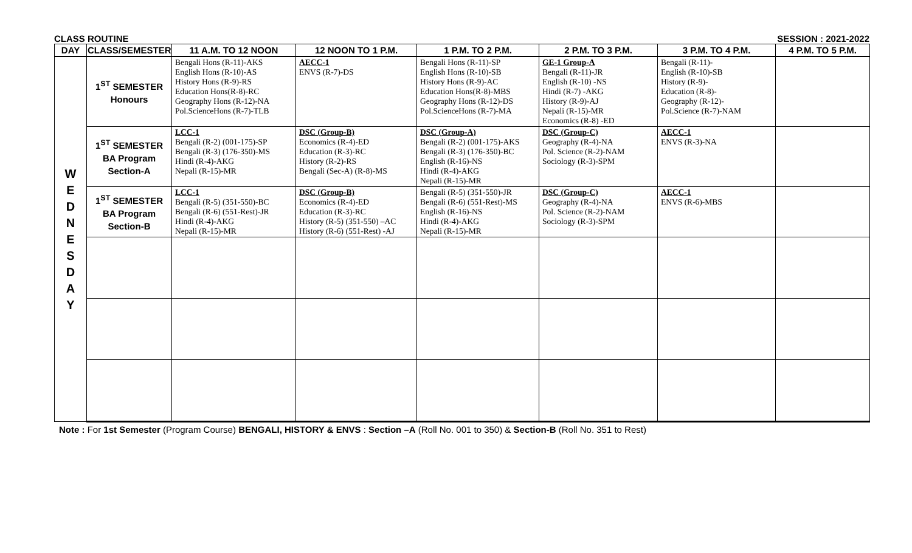CLASS ROUTINE SESSION : 2021-2022
| DAY | CLASS/SEMESTER | 11 A.M. TO 12 NOON | 12 NOON TO 1 P.M. | 1 P.M. TO 2 P.M. | 2 P.M. TO 3 P.M. | 3 P.M. TO 4 P.M. | 4 P.M. TO 5 P.M. |
| --- | --- | --- | --- | --- | --- | --- | --- |
| W E D N E S D A Y | 1<sup>ST</sup> SEMESTER Honours | Bengali Hons (R-11)-AKS English Hons (R-10)-AS History Hons (R-9)-RS Education Hons(R-8)-RC Geography Hons (R-12)-NA Pol.ScienceHons (R-7)-TLB | AECC-1 ENVS (R-7)-DS | Bengali Hons (R-11)-SP English Hons (R-10)-SB History Hons (R-9)-AC Education Hons(R-8)-MBS Geography Hons (R-12)-DS Pol.ScienceHons (R-7)-MA | GE-1 Group-A Bengali (R-11)-JR English (R-10) -NS Hindi (R-7) -AKG History (R-9)-AJ Nepali (R-15)-MR Economics (R-8) -ED | Bengali (R-11)- English (R-10)-SB History (R-9)- Education (R-8)- Geography (R-12)- Pol.Science (R-7)-NAM | |
| | 1<sup>ST</sup> SEMESTER BA Program Section-A | LCC-1 Bengali (R-2) (001-175)-SP Bengali (R-3) (176-350)-MS Hindi (R-4)-AKG Nepali (R-15)-MR | DSC (Group-B) Economics (R-4)-ED Education (R-3)-RC History (R-2)-RS Bengali (Sec-A) (R-8)-MS | DSC (Group-A) Bengali (R-2) (001-175)-AKS Bengali (R-3) (176-350)-BC English (R-16)-NS Hindi (R-4)-AKG Nepali (R-15)-MR | DSC (Group-C) Geography (R-4)-NA Pol. Science (R-2)-NAM Sociology (R-3)-SPM | AECC-1 ENVS (R-3)-NA | |
| | 1<sup>ST</sup> SEMESTER BA Program Section-B | LCC-1 Bengali (R-5) (351-550)-BC Bengali (R-6) (551-Rest)-JR Hindi (R-4)-AKG Nepali (R-15)-MR | DSC (Group-B) Economics (R-4)-ED Education (R-3)-RC History (R-5) (351-550) –AC History (R-6) (551-Rest) -AJ | Bengali (R-5) (351-550)-JR Bengali (R-6) (551-Rest)-MS English (R-16)-NS Hindi (R-4)-AKG Nepali (R-15)-MR | DSC (Group-C) Geography (R-4)-NA Pol. Science (R-2)-NAM Sociology (R-3)-SPM | AECC-1 ENVS (R-6)-MBS | |
Note : For 1st Semester (Program Course) BENGALI, HISTORY & ENVS : Section –A (Roll No. 001 to 350) & Section-B (Roll No. 351 to Rest)